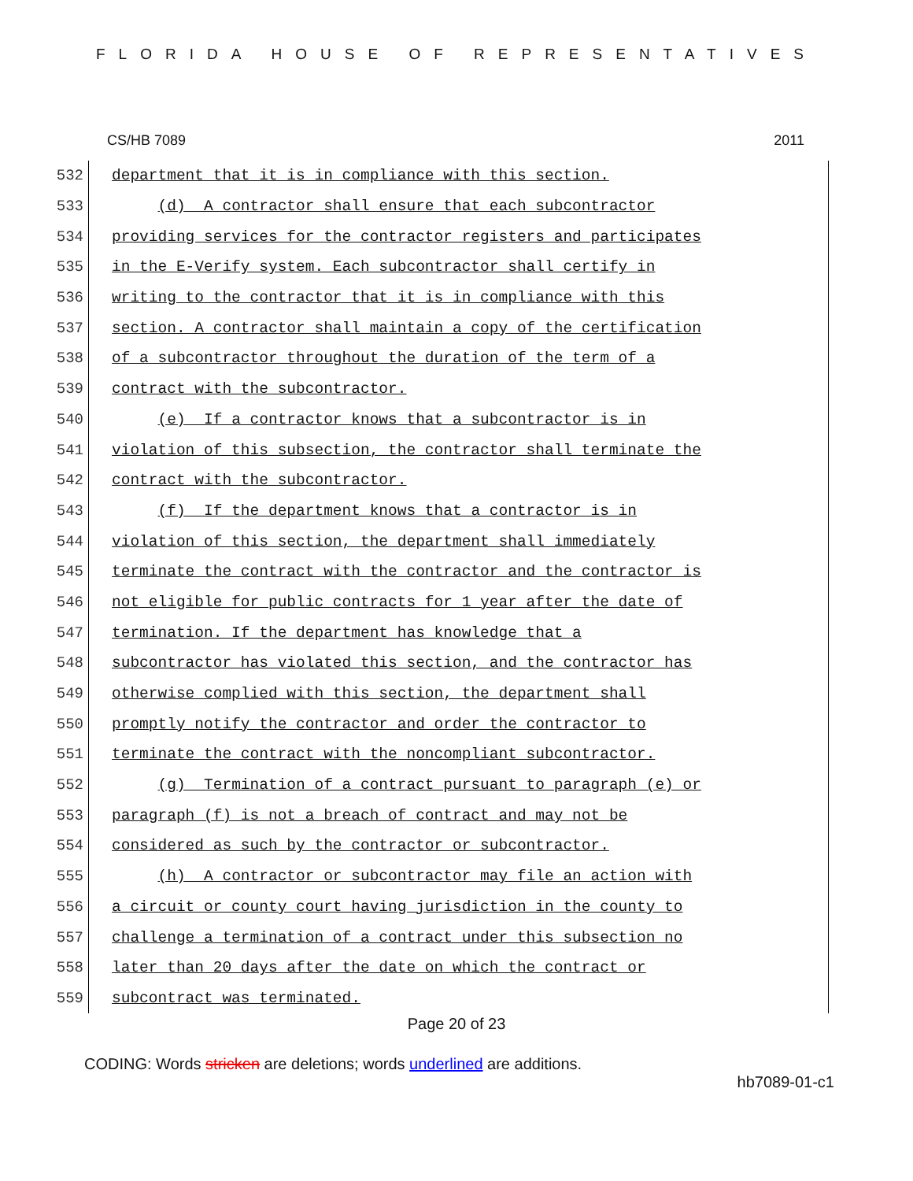FLORIDA HOUSE OF REPRESENTATIVES
CS/HB 7089 2011
532
department that it is in compliance with this section.
533
(d) A contractor shall ensure that each subcontractor
534
providing services for the contractor registers and participates
535
in the E-Verify system. Each subcontractor shall certify in
536
writing to the contractor that it is in compliance with this
537
section. A contractor shall maintain a copy of the certification
538
of a subcontractor throughout the duration of the term of a
539
contract with the subcontractor.
540
(e) If a contractor knows that a subcontractor is in
541
violation of this subsection, the contractor shall terminate the
542
contract with the subcontractor.
543
(f) If the department knows that a contractor is in
544
violation of this section, the department shall immediately
545
terminate the contract with the contractor and the contractor is
546
not eligible for public contracts for 1 year after the date of
547
termination. If the department has knowledge that a
548
subcontractor has violated this section, and the contractor has
549
otherwise complied with this section, the department shall
550
promptly notify the contractor and order the contractor to
551
terminate the contract with the noncompliant subcontractor.
552
(g) Termination of a contract pursuant to paragraph (e) or
553
paragraph (f) is not a breach of contract and may not be
554
considered as such by the contractor or subcontractor.
555
(h) A contractor or subcontractor may file an action with
556
a circuit or county court having jurisdiction in the county to
557
challenge a termination of a contract under this subsection no
558
later than 20 days after the date on which the contract or
559
subcontract was terminated.
Page 20 of 23
CODING: Words stricken are deletions; words underlined are additions.
hb7089-01-c1